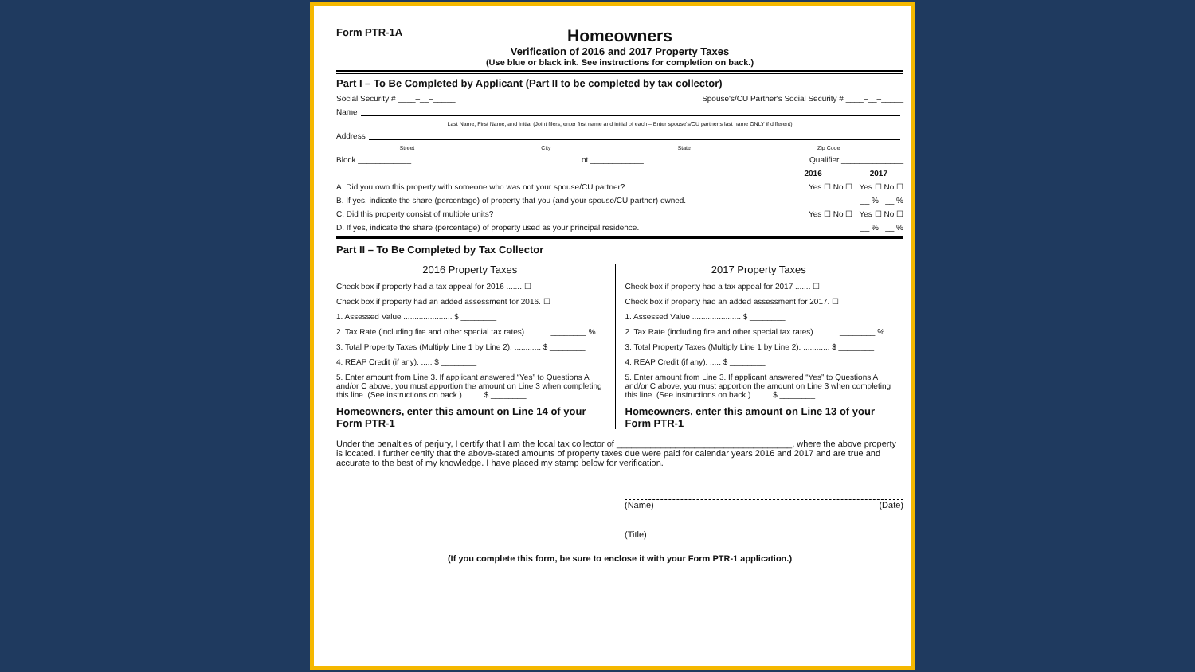Form PTR-1A
Homeowners
Verification of 2016 and 2017 Property Taxes
(Use blue or black ink. See instructions for completion on back.)
Part I – To Be Completed by Applicant (Part II to be completed by tax collector)
Social Security # ____–__–_____ Spouse's/CU Partner's Social Security # ____–__–_____
Name
Last Name, First Name, and Initial (Joint filers, enter first name and initial of each – Enter spouse's/CU partner's last name ONLY if different)
Address
Street City State Zip Code
Block ____________ Lot ____________ Qualifier ______________
2016 2017
A. Did you own this property with someone who was not your spouse/CU partner? Yes ☐ No ☐ Yes ☐ No ☐
B. If yes, indicate the share (percentage) of property that you (and your spouse/CU partner) owned. __ % __ %
C. Did this property consist of multiple units? Yes ☐ No ☐ Yes ☐ No ☐
D. If yes, indicate the share (percentage) of property used as your principal residence. __ % __ %
Part II – To Be Completed by Tax Collector
2016 Property Taxes
Check box if property had a tax appeal for 2016 ....... ☐
Check box if property had an added assessment for 2016. ☐
1. Assessed Value ...................... $ ________
2. Tax Rate (including fire and other special tax rates)........... ________ %
3. Total Property Taxes (Multiply Line 1 by Line 2). ............ $ ________
4. REAP Credit (if any). ..... $ ________
5. Enter amount from Line 3. If applicant answered “Yes” to Questions A and/or C above, you must apportion the amount on Line 3 when completing this line. (See instructions on back.) ........ $ ________
Homeowners, enter this amount on Line 14 of your Form PTR-1
2017 Property Taxes
Check box if property had a tax appeal for 2017 ....... ☐
Check box if property had an added assessment for 2017. ☐
1. Assessed Value ...................... $ ________
2. Tax Rate (including fire and other special tax rates)........... ________ %
3. Total Property Taxes (Multiply Line 1 by Line 2). ............ $ ________
4. REAP Credit (if any). ..... $ ________
5. Enter amount from Line 3. If applicant answered “Yes” to Questions A and/or C above, you must apportion the amount on Line 3 when completing this line. (See instructions on back.) ........ $ ________
Homeowners, enter this amount on Line 13 of your Form PTR-1
Under the penalties of perjury, I certify that I am the local tax collector of ____________________________________, where the above property is located. I further certify that the above-stated amounts of property taxes due were paid for calendar years 2016 and 2017 and are true and accurate to the best of my knowledge. I have placed my stamp below for verification.
(Name) (Date)
(Title)
(If you complete this form, be sure to enclose it with your Form PTR-1 application.)